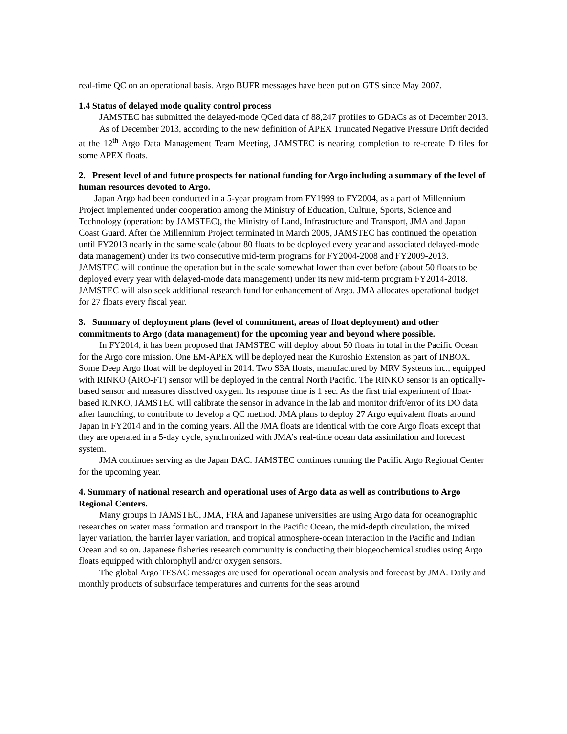real-time QC on an operational basis. Argo BUFR messages have been put on GTS since May 2007.
1.4 Status of delayed mode quality control process
JAMSTEC has submitted the delayed-mode QCed data of 88,247 profiles to GDACs as of December 2013.
As of December 2013, according to the new definition of APEX Truncated Negative Pressure Drift decided at the 12<sup>th</sup> Argo Data Management Team Meeting, JAMSTEC is nearing completion to re-create D files for some APEX floats.
2. Present level of and future prospects for national funding for Argo including a summary of the level of human resources devoted to Argo.
Japan Argo had been conducted in a 5-year program from FY1999 to FY2004, as a part of Millennium Project implemented under cooperation among the Ministry of Education, Culture, Sports, Science and Technology (operation: by JAMSTEC), the Ministry of Land, Infrastructure and Transport, JMA and Japan Coast Guard. After the Millennium Project terminated in March 2005, JAMSTEC has continued the operation until FY2013 nearly in the same scale (about 80 floats to be deployed every year and associated delayed-mode data management) under its two consecutive mid-term programs for FY2004-2008 and FY2009-2013. JAMSTEC will continue the operation but in the scale somewhat lower than ever before (about 50 floats to be deployed every year with delayed-mode data management) under its new mid-term program FY2014-2018. JAMSTEC will also seek additional research fund for enhancement of Argo. JMA allocates operational budget for 27 floats every fiscal year.
3. Summary of deployment plans (level of commitment, areas of float deployment) and other commitments to Argo (data management) for the upcoming year and beyond where possible.
In FY2014, it has been proposed that JAMSTEC will deploy about 50 floats in total in the Pacific Ocean for the Argo core mission. One EM-APEX will be deployed near the Kuroshio Extension as part of INBOX. Some Deep Argo float will be deployed in 2014. Two S3A floats, manufactured by MRV Systems inc., equipped with RINKO (ARO-FT) sensor will be deployed in the central North Pacific. The RINKO sensor is an optically-based sensor and measures dissolved oxygen. Its response time is 1 sec. As the first trial experiment of float-based RINKO, JAMSTEC will calibrate the sensor in advance in the lab and monitor drift/error of its DO data after launching, to contribute to develop a QC method. JMA plans to deploy 27 Argo equivalent floats around Japan in FY2014 and in the coming years. All the JMA floats are identical with the core Argo floats except that they are operated in a 5-day cycle, synchronized with JMA’s real-time ocean data assimilation and forecast system.
JMA continues serving as the Japan DAC. JAMSTEC continues running the Pacific Argo Regional Center for the upcoming year.
4. Summary of national research and operational uses of Argo data as well as contributions to Argo Regional Centers.
Many groups in JAMSTEC, JMA, FRA and Japanese universities are using Argo data for oceanographic researches on water mass formation and transport in the Pacific Ocean, the mid-depth circulation, the mixed layer variation, the barrier layer variation, and tropical atmosphere-ocean interaction in the Pacific and Indian Ocean and so on. Japanese fisheries research community is conducting their biogeochemical studies using Argo floats equipped with chlorophyll and/or oxygen sensors.
The global Argo TESAC messages are used for operational ocean analysis and forecast by JMA. Daily and monthly products of subsurface temperatures and currents for the seas around